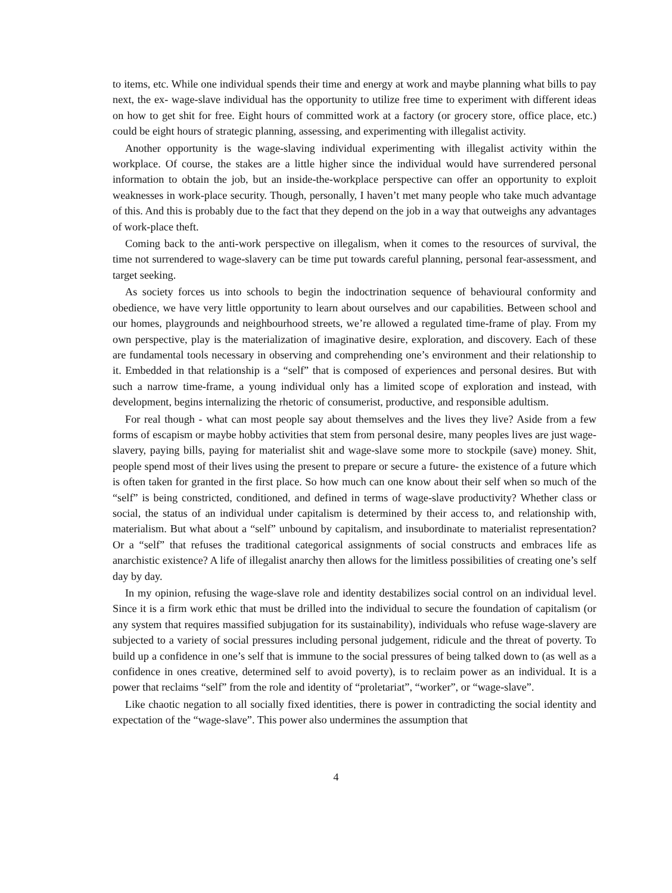to items, etc. While one individual spends their time and energy at work and maybe planning what bills to pay next, the ex- wage-slave individual has the opportunity to utilize free time to experiment with different ideas on how to get shit for free. Eight hours of committed work at a factory (or grocery store, office place, etc.) could be eight hours of strategic planning, assessing, and experimenting with illegalist activity.
Another opportunity is the wage-slaving individual experimenting with illegalist activity within the workplace. Of course, the stakes are a little higher since the individual would have surrendered personal information to obtain the job, but an inside-the-workplace perspective can offer an opportunity to exploit weaknesses in work-place security. Though, personally, I haven’t met many people who take much advantage of this. And this is probably due to the fact that they depend on the job in a way that outweighs any advantages of work-place theft.
Coming back to the anti-work perspective on illegalism, when it comes to the resources of survival, the time not surrendered to wage-slavery can be time put towards careful planning, personal fear-assessment, and target seeking.
As society forces us into schools to begin the indoctrination sequence of behavioural conformity and obedience, we have very little opportunity to learn about ourselves and our capabilities. Between school and our homes, playgrounds and neighbourhood streets, we’re allowed a regulated time-frame of play. From my own perspective, play is the materialization of imaginative desire, exploration, and discovery. Each of these are fundamental tools necessary in observing and comprehending one’s environment and their relationship to it. Embedded in that relationship is a “self” that is composed of experiences and personal desires. But with such a narrow time-frame, a young individual only has a limited scope of exploration and instead, with development, begins internalizing the rhetoric of consumerist, productive, and responsible adultism.
For real though - what can most people say about themselves and the lives they live? Aside from a few forms of escapism or maybe hobby activities that stem from personal desire, many peoples lives are just wage-slavery, paying bills, paying for materialist shit and wage-slave some more to stockpile (save) money. Shit, people spend most of their lives using the present to prepare or secure a future- the existence of a future which is often taken for granted in the first place. So how much can one know about their self when so much of the “self” is being constricted, conditioned, and defined in terms of wage-slave productivity? Whether class or social, the status of an individual under capitalism is determined by their access to, and relationship with, materialism. But what about a “self” unbound by capitalism, and insubordinate to materialist representation? Or a “self” that refuses the traditional categorical assignments of social constructs and embraces life as anarchistic existence? A life of illegalist anarchy then allows for the limitless possibilities of creating one’s self day by day.
In my opinion, refusing the wage-slave role and identity destabilizes social control on an individual level. Since it is a firm work ethic that must be drilled into the individual to secure the foundation of capitalism (or any system that requires massified subjugation for its sustainability), individuals who refuse wage-slavery are subjected to a variety of social pressures including personal judgement, ridicule and the threat of poverty. To build up a confidence in one’s self that is immune to the social pressures of being talked down to (as well as a confidence in ones creative, determined self to avoid poverty), is to reclaim power as an individual. It is a power that reclaims “self” from the role and identity of “proletariat”, “worker”, or “wage-slave”.
Like chaotic negation to all socially fixed identities, there is power in contradicting the social identity and expectation of the “wage-slave”. This power also undermines the assumption that
4